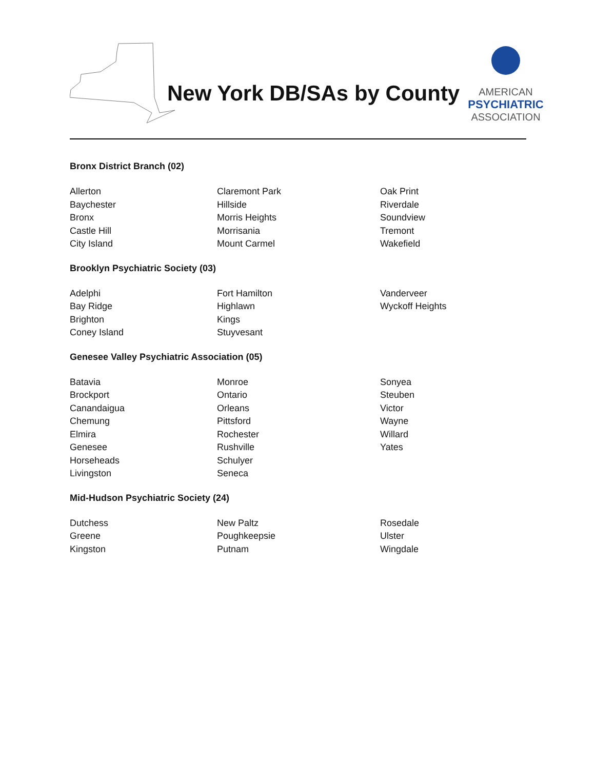New York DB/SAs by County
AMERICAN
PSYCHIATRIC
ASSOCIATION
Bronx District Branch (02)
| Allerton | Claremont Park | Oak Print |
| Baychester | Hillside | Riverdale |
| Bronx | Morris Heights | Soundview |
| Castle Hill | Morrisania | Tremont |
| City Island | Mount Carmel | Wakefield |
Brooklyn Psychiatric Society (03)
| Adelphi | Fort Hamilton | Vanderveer |
| Bay Ridge | Highlawn | Wyckoff Heights |
| Brighton | Kings | |
| Coney Island | Stuyvesant | |
Genesee Valley Psychiatric Association (05)
| Batavia | Monroe | Sonyea |
| Brockport | Ontario | Steuben |
| Canandaigua | Orleans | Victor |
| Chemung | Pittsford | Wayne |
| Elmira | Rochester | Willard |
| Genesee | Rushville | Yates |
| Horseheads | Schulyer | |
| Livingston | Seneca | |
Mid-Hudson Psychiatric Society (24)
| Dutchess | New Paltz | Rosedale |
| Greene | Poughkeepsie | Ulster |
| Kingston | Putnam | Wingdale |